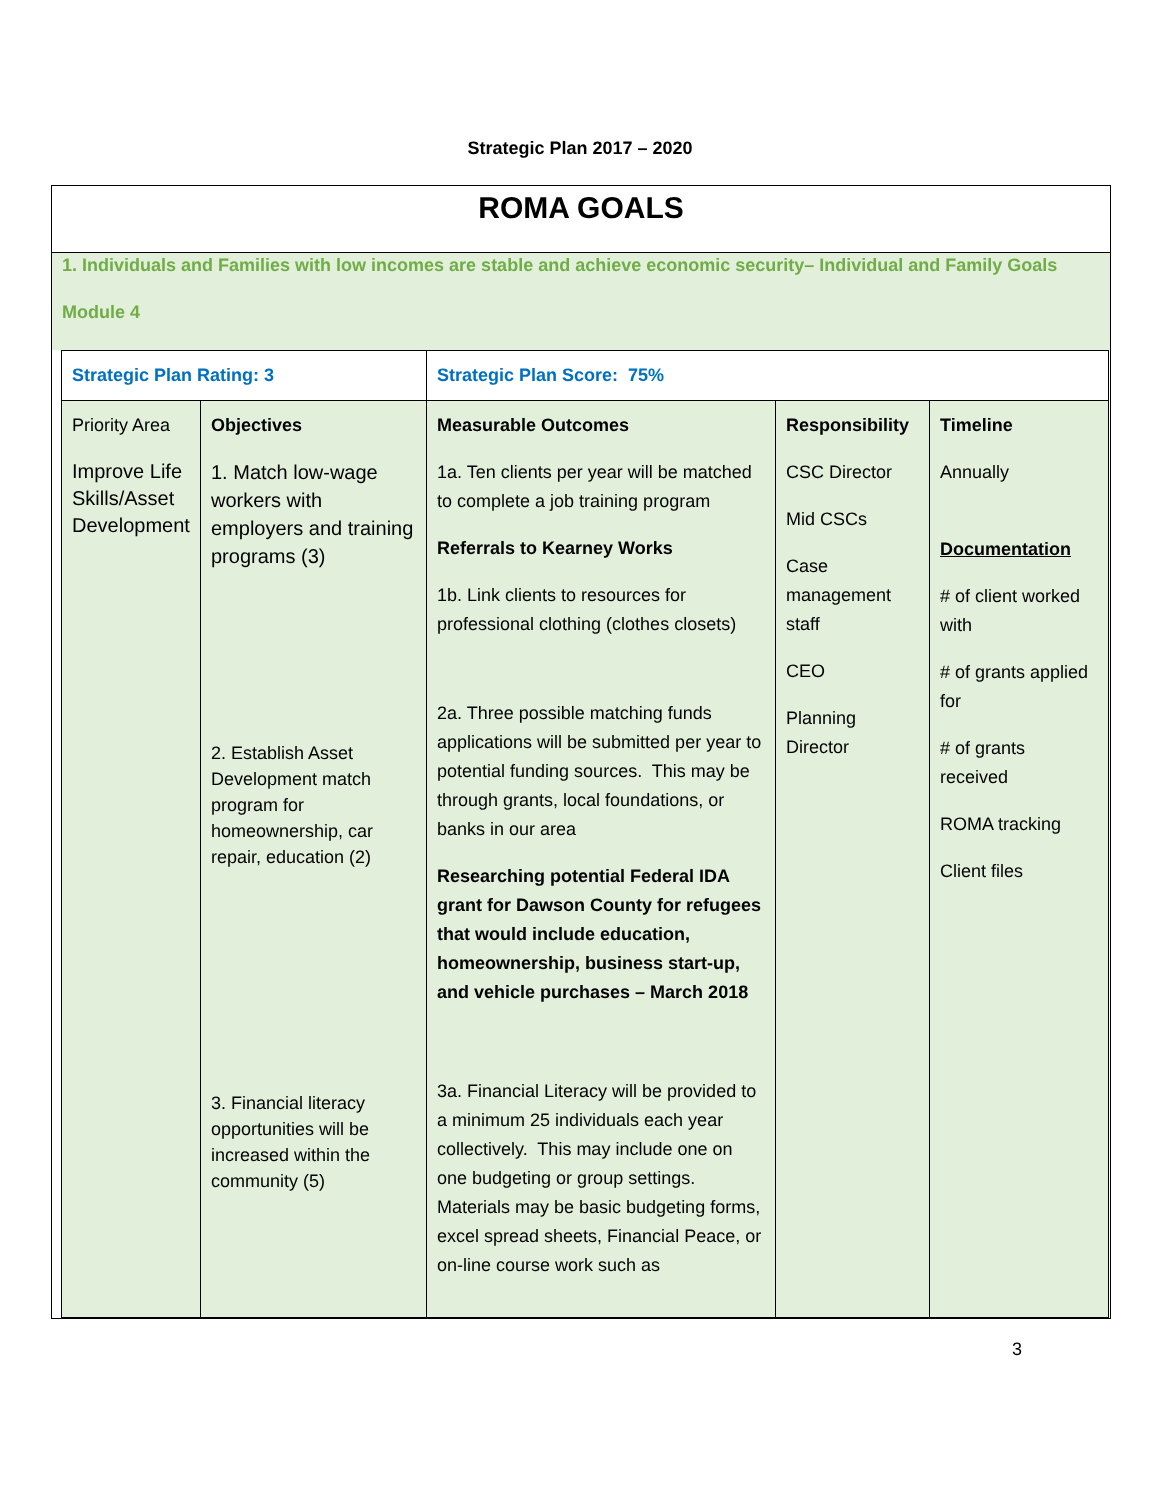Strategic Plan 2017 – 2020
ROMA GOALS
1. Individuals and Families with low incomes are stable and achieve economic security– Individual and Family Goals
Module 4
| Strategic Plan Rating: 3 | | Strategic Plan Score: 75% | | |
| Priority Area Improve Life Skills/Asset Development | Objectives 1. Match low-wage workers with employers and training programs (3) 2. Establish Asset Development match program for homeownership, car repair, education (2) 3. Financial literacy opportunities will be increased within the community (5) | Measurable Outcomes 1a. Ten clients per year will be matched to complete a job training program Referrals to Kearney Works 1b. Link clients to resources for professional clothing (clothes closets) 2a. Three possible matching funds applications will be submitted per year to potential funding sources. This may be through grants, local foundations, or banks in our area Researching potential Federal IDA grant for Dawson County for refugees that would include education, homeownership, business start-up, and vehicle purchases – March 2018 3a. Financial Literacy will be provided to a minimum 25 individuals each year collectively. This may include one on one budgeting or group settings. Materials may be basic budgeting forms, excel spread sheets, Financial Peace, or on-line course work such as | Responsibility CSC Director Mid CSCs Case management staff CEO Planning Director | Timeline Annually Documentation # of client worked with # of grants applied for # of grants received ROMA tracking Client files |
3